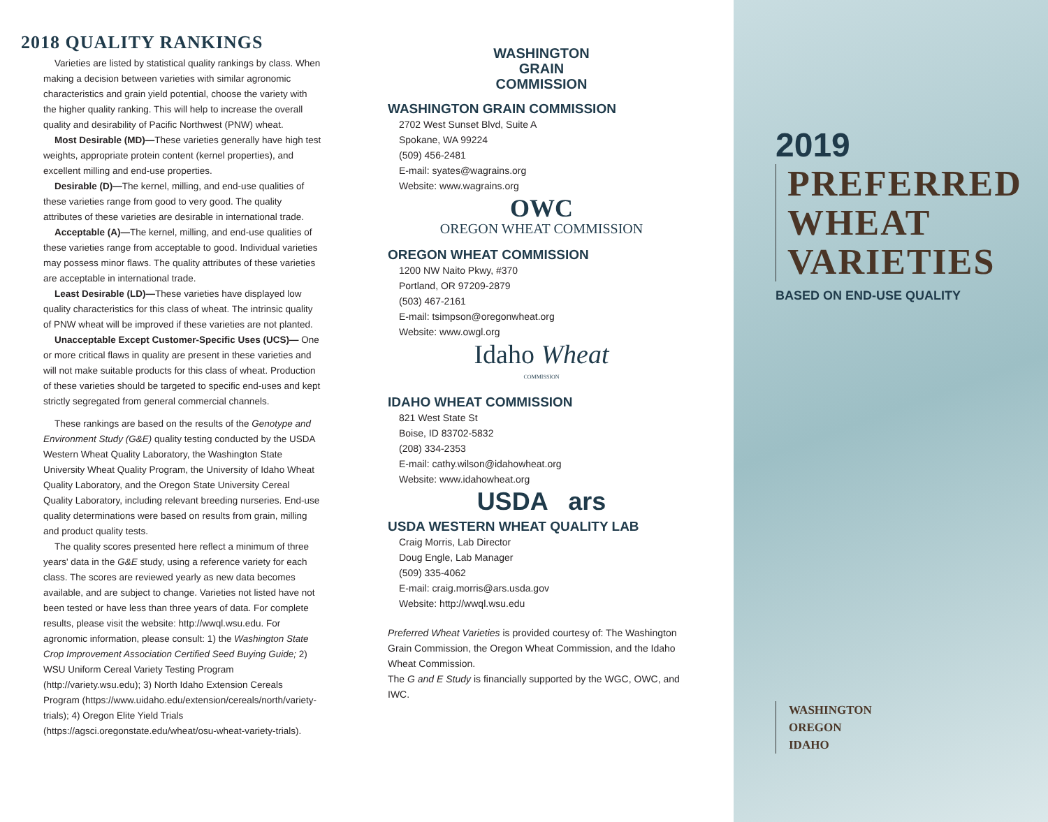2018 QUALITY RANKINGS
Varieties are listed by statistical quality rankings by class. When making a decision between varieties with similar agronomic characteristics and grain yield potential, choose the variety with the higher quality ranking. This will help to increase the overall quality and desirability of Pacific Northwest (PNW) wheat.
Most Desirable (MD)—These varieties generally have high test weights, appropriate protein content (kernel properties), and excellent milling and end-use properties.
Desirable (D)—The kernel, milling, and end-use qualities of these varieties range from good to very good. The quality attributes of these varieties are desirable in international trade.
Acceptable (A)—The kernel, milling, and end-use qualities of these varieties range from acceptable to good. Individual varieties may possess minor flaws. The quality attributes of these varieties are acceptable in international trade.
Least Desirable (LD)—These varieties have displayed low quality characteristics for this class of wheat. The intrinsic quality of PNW wheat will be improved if these varieties are not planted.
Unacceptable Except Customer-Specific Uses (UCS)— One or more critical flaws in quality are present in these varieties and will not make suitable products for this class of wheat. Production of these varieties should be targeted to specific end-uses and kept strictly segregated from general commercial channels.
These rankings are based on the results of the Genotype and Environment Study (G&E) quality testing conducted by the USDA Western Wheat Quality Laboratory, the Washington State University Wheat Quality Program, the University of Idaho Wheat Quality Laboratory, and the Oregon State University Cereal Quality Laboratory, including relevant breeding nurseries. End-use quality determinations were based on results from grain, milling and product quality tests.
The quality scores presented here reflect a minimum of three years' data in the G&E study, using a reference variety for each class. The scores are reviewed yearly as new data becomes available, and are subject to change. Varieties not listed have not been tested or have less than three years of data. For complete results, please visit the website: http://wwql.wsu.edu. For agronomic information, please consult: 1) the Washington State Crop Improvement Association Certified Seed Buying Guide; 2) WSU Uniform Cereal Variety Testing Program (http://variety.wsu.edu); 3) North Idaho Extension Cereals Program (https://www.uidaho.edu/extension/cereals/north/variety-trials); 4) Oregon Elite Yield Trials (https://agsci.oregonstate.edu/wheat/osu-wheat-variety-trials).
WASHINGTON
GRAIN
COMMISSION
WASHINGTON GRAIN COMMISSION
2702 West Sunset Blvd, Suite A
Spokane, WA 99224
(509) 456-2481
E-mail: syates@wagrains.org
Website: www.wagrains.org
OWC
OREGON WHEAT COMMISSION
OREGON WHEAT COMMISSION
1200 NW Naito Pkwy, #370
Portland, OR 97209-2879
(503) 467-2161
E-mail: tsimpson@oregonwheat.org
Website: www.owgl.org
Idaho Wheat
COMMISSION
IDAHO WHEAT COMMISSION
821 West State St
Boise, ID 83702-5832
(208) 334-2353
E-mail: cathy.wilson@idahowheat.org
Website: www.idahowheat.org
USDA ars
USDA WESTERN WHEAT QUALITY LAB
Craig Morris, Lab Director
Doug Engle, Lab Manager
(509) 335-4062
E-mail: craig.morris@ars.usda.gov
Website: http://wwql.wsu.edu
Preferred Wheat Varieties is provided courtesy of: The Washington Grain Commission, the Oregon Wheat Commission, and the Idaho Wheat Commission.
The G and E Study is financially supported by the WGC, OWC, and IWC.
2019
PREFERRED
WHEAT
VARIETIES
BASED ON END-USE QUALITY
WASHINGTON
OREGON
IDAHO